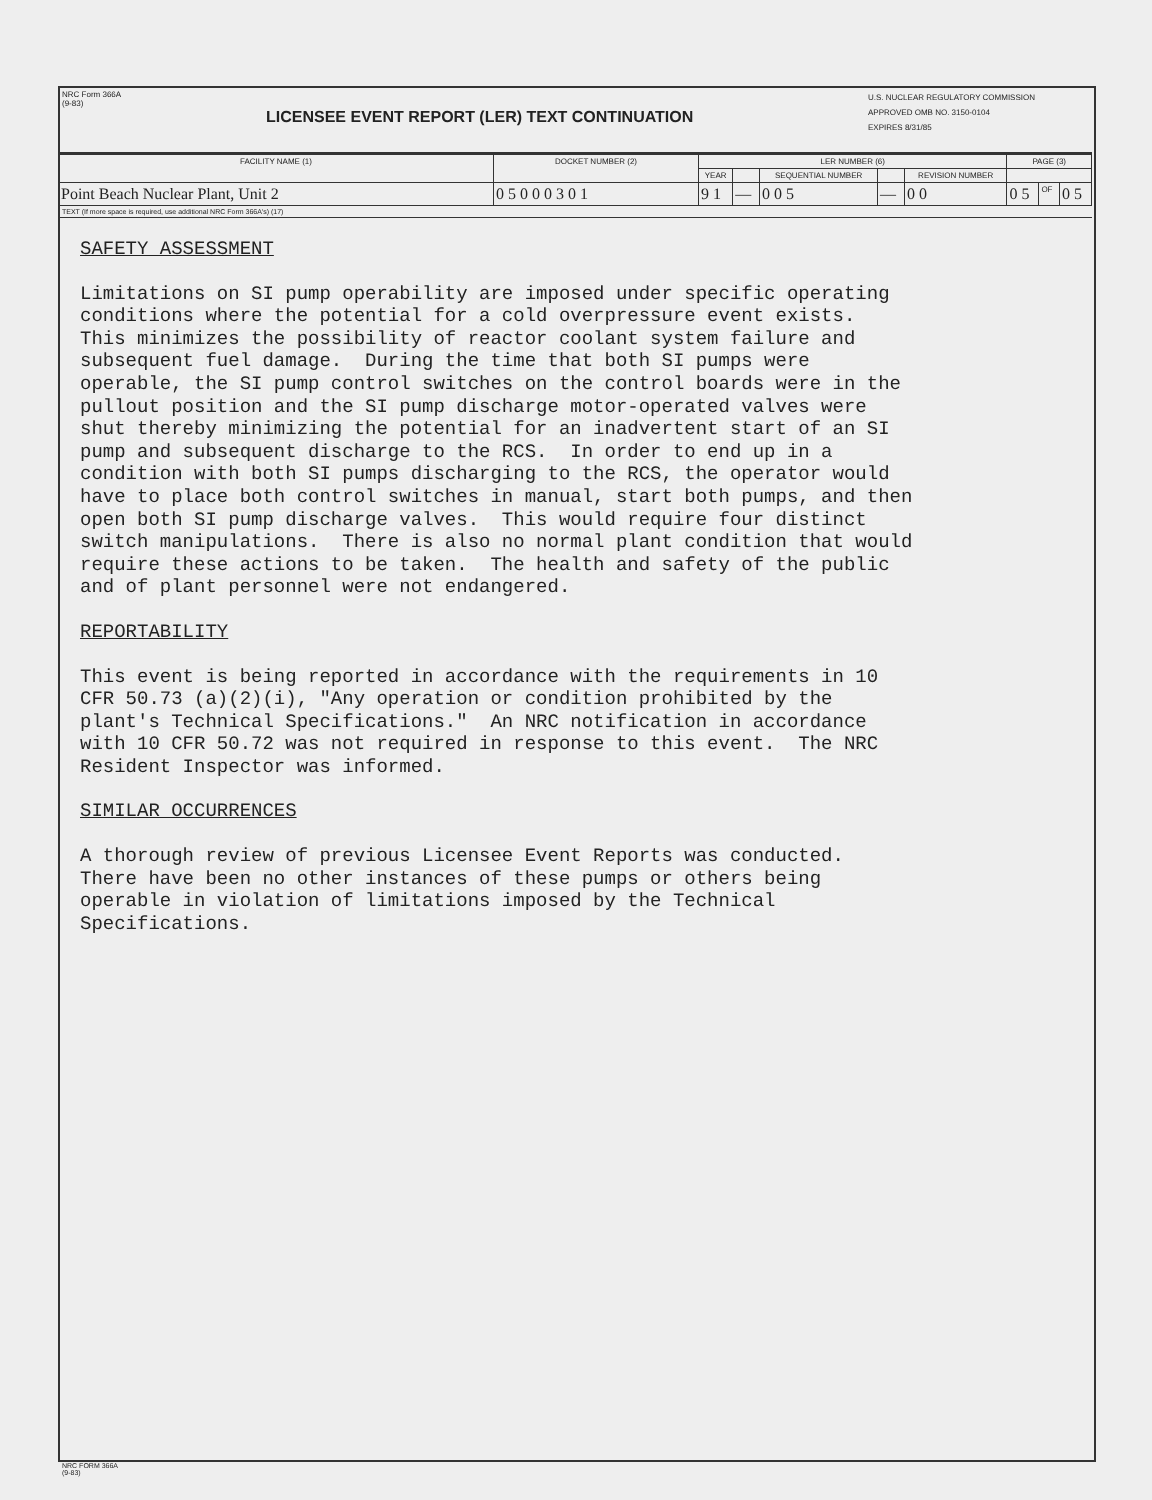NRC Form 366A
(9-83)
LICENSEE EVENT REPORT (LER) TEXT CONTINUATION
U.S. NUCLEAR REGULATORY COMMISSION
APPROVED OMB NO. 3150-0104
EXPIRES 8/31/85
| FACILITY NAME (1) | DOCKET NUMBER (2) | LER NUMBER (6) | | | | | PAGE (3) | | |
| --- | --- | --- | --- | --- | --- | --- | --- | --- | --- |
| | | YEAR | | SEQUENTIAL NUMBER | | REVISION NUMBER | | | |
| Point Beach Nuclear Plant, Unit 2 | 0 5 0 0 0 3 0 1 | 9 1 | — | 0 0 5 | — | 0 0 | 0 5 | OF | 0 5 |
TEXT (If more space is required, use additional NRC Form 366A's) (17)
SAFETY ASSESSMENT
Limitations on SI pump operability are imposed under specific operating conditions where the potential for a cold overpressure event exists. This minimizes the possibility of reactor coolant system failure and subsequent fuel damage. During the time that both SI pumps were operable, the SI pump control switches on the control boards were in the pullout position and the SI pump discharge motor-operated valves were shut thereby minimizing the potential for an inadvertent start of an SI pump and subsequent discharge to the RCS. In order to end up in a condition with both SI pumps discharging to the RCS, the operator would have to place both control switches in manual, start both pumps, and then open both SI pump discharge valves. This would require four distinct switch manipulations. There is also no normal plant condition that would require these actions to be taken. The health and safety of the public and of plant personnel were not endangered.
REPORTABILITY
This event is being reported in accordance with the requirements in 10 CFR 50.73 (a)(2)(i), "Any operation or condition prohibited by the plant's Technical Specifications." An NRC notification in accordance with 10 CFR 50.72 was not required in response to this event. The NRC Resident Inspector was informed.
SIMILAR OCCURRENCES
A thorough review of previous Licensee Event Reports was conducted. There have been no other instances of these pumps or others being operable in violation of limitations imposed by the Technical Specifications.
NRC FORM 366A
(9-83)